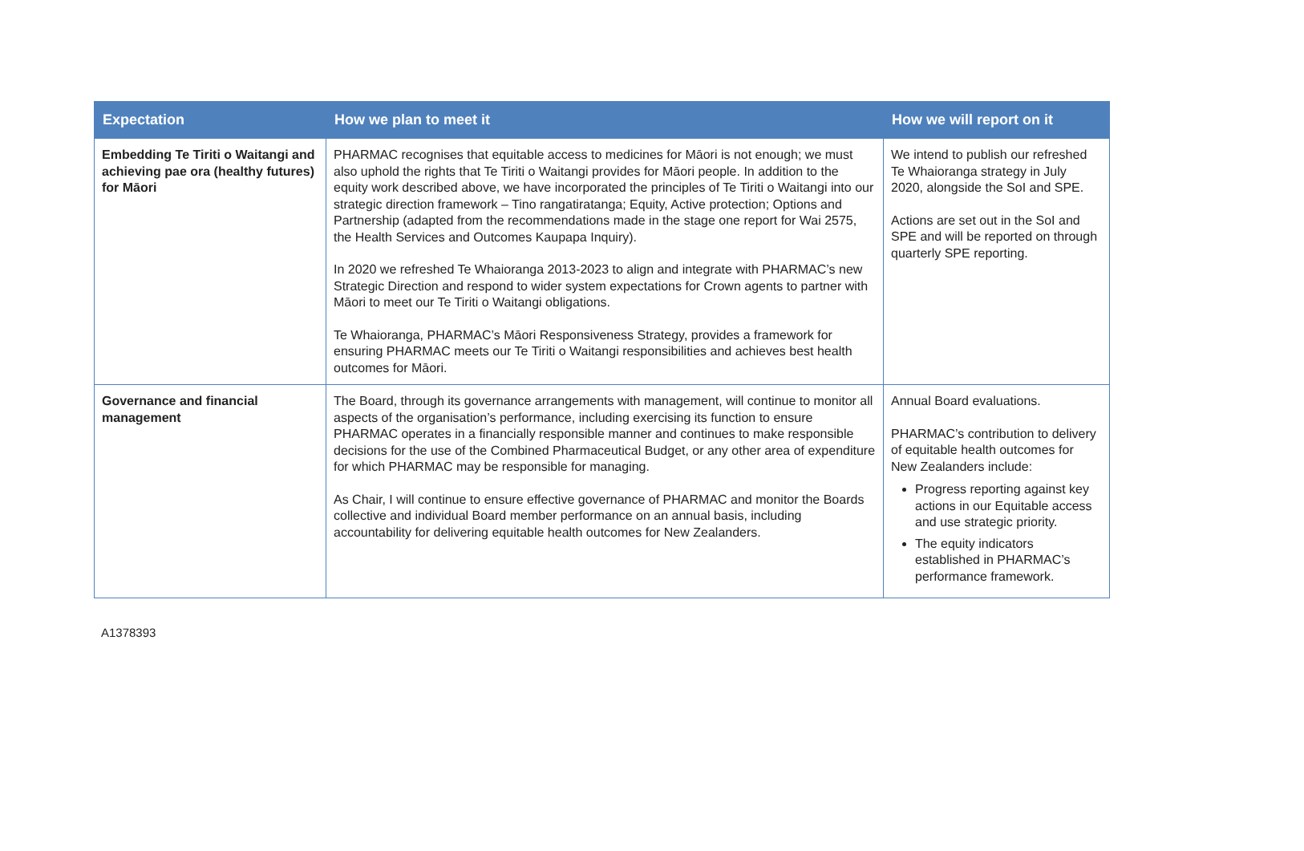| Expectation | How we plan to meet it | How we will report on it |
| --- | --- | --- |
| Embedding Te Tiriti o Waitangi and achieving pae ora (healthy futures) for Māori | PHARMAC recognises that equitable access to medicines for Māori is not enough; we must also uphold the rights that Te Tiriti o Waitangi provides for Māori people. In addition to the equity work described above, we have incorporated the principles of Te Tiriti o Waitangi into our strategic direction framework – Tino rangatiratanga; Equity, Active protection; Options and Partnership (adapted from the recommendations made in the stage one report for Wai 2575, the Health Services and Outcomes Kaupapa Inquiry). In 2020 we refreshed Te Whaioranga 2013-2023 to align and integrate with PHARMAC’s new Strategic Direction and respond to wider system expectations for Crown agents to partner with Māori to meet our Te Tiriti o Waitangi obligations. Te Whaioranga, PHARMAC’s Māori Responsiveness Strategy, provides a framework for ensuring PHARMAC meets our Te Tiriti o Waitangi responsibilities and achieves best health outcomes for Māori. | We intend to publish our refreshed Te Whaioranga strategy in July 2020, alongside the SoI and SPE. Actions are set out in the SoI and SPE and will be reported on through quarterly SPE reporting. |
| Governance and financial management | The Board, through its governance arrangements with management, will continue to monitor all aspects of the organisation’s performance, including exercising its function to ensure PHARMAC operates in a financially responsible manner and continues to make responsible decisions for the use of the Combined Pharmaceutical Budget, or any other area of expenditure for which PHARMAC may be responsible for managing. As Chair, I will continue to ensure effective governance of PHARMAC and monitor the Boards collective and individual Board member performance on an annual basis, including accountability for delivering equitable health outcomes for New Zealanders. | Annual Board evaluations. PHARMAC’s contribution to delivery of equitable health outcomes for New Zealanders include: Progress reporting against key actions in our Equitable access and use strategic priority. The equity indicators established in PHARMAC’s performance framework. |
A1378393